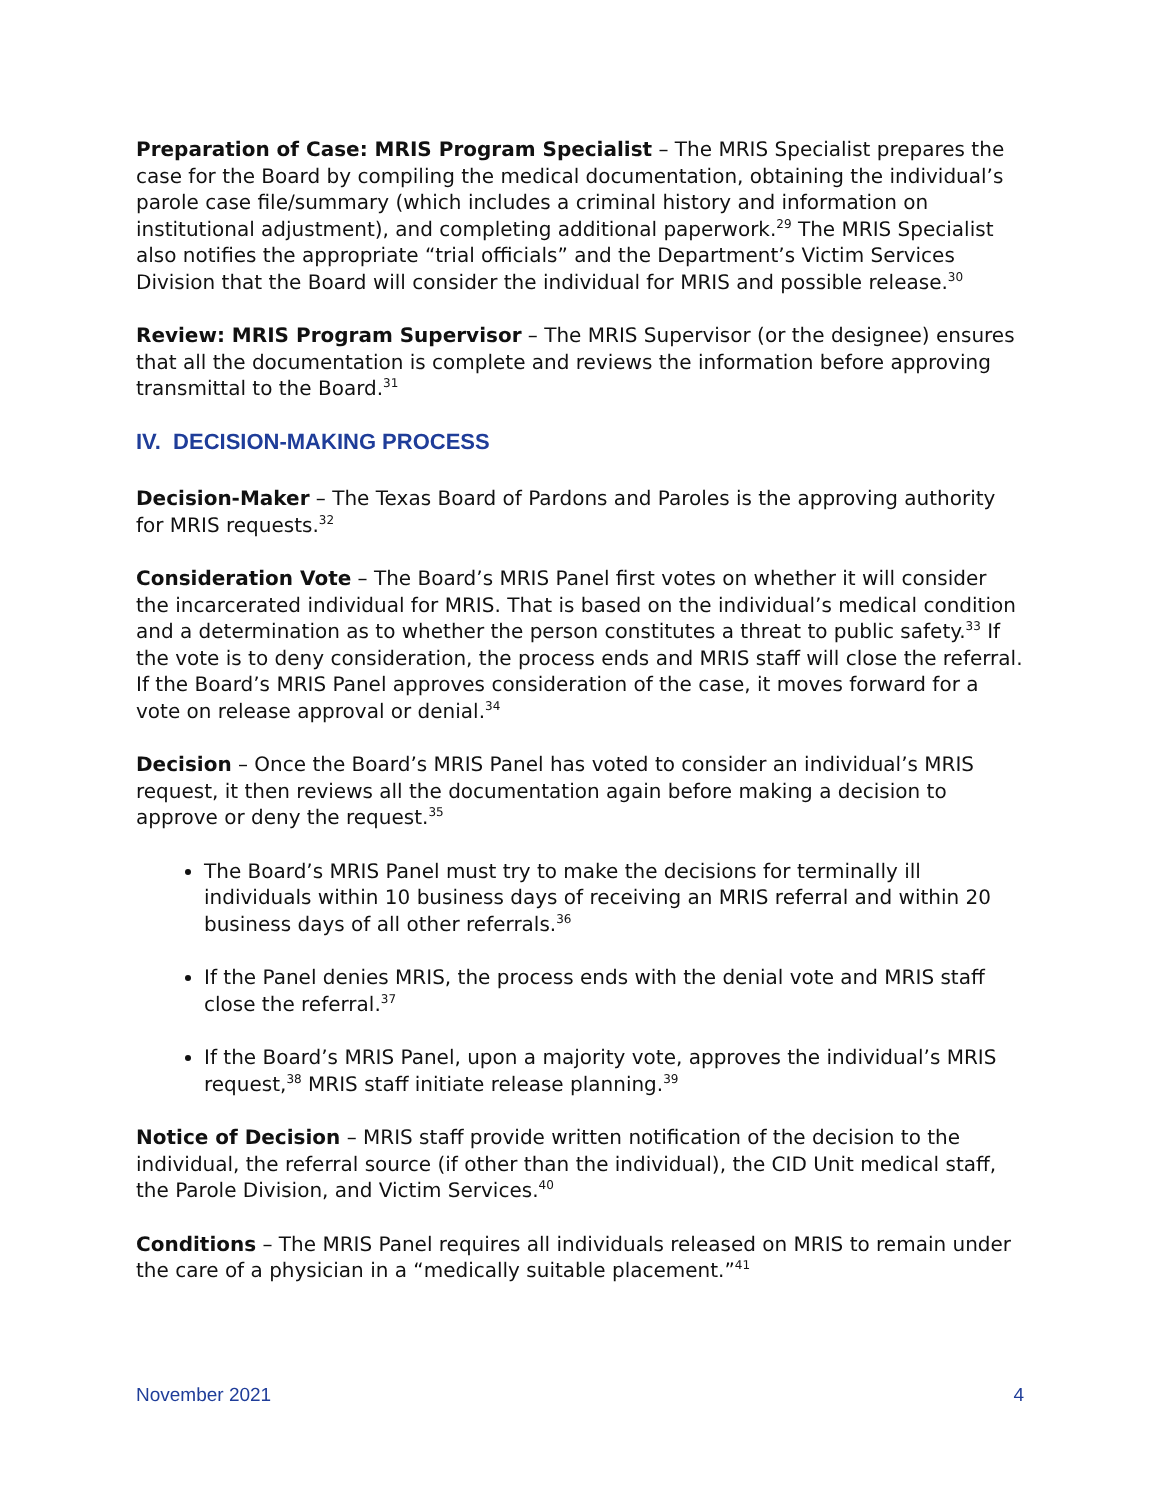Preparation of Case: MRIS Program Specialist – The MRIS Specialist prepares the case for the Board by compiling the medical documentation, obtaining the individual’s parole case file/summary (which includes a criminal history and information on institutional adjustment), and completing additional paperwork.<sup>29</sup> The MRIS Specialist also notifies the appropriate “trial officials” and the Department’s Victim Services Division that the Board will consider the individual for MRIS and possible release.<sup>30</sup>
Review: MRIS Program Supervisor – The MRIS Supervisor (or the designee) ensures that all the documentation is complete and reviews the information before approving transmittal to the Board.<sup>31</sup>
IV. DECISION-MAKING PROCESS
Decision-Maker – The Texas Board of Pardons and Paroles is the approving authority for MRIS requests.<sup>32</sup>
Consideration Vote – The Board’s MRIS Panel first votes on whether it will consider the incarcerated individual for MRIS. That is based on the individual’s medical condition and a determination as to whether the person constitutes a threat to public safety.<sup>33</sup> If the vote is to deny consideration, the process ends and MRIS staff will close the referral. If the Board’s MRIS Panel approves consideration of the case, it moves forward for a vote on release approval or denial.<sup>34</sup>
Decision – Once the Board’s MRIS Panel has voted to consider an individual’s MRIS request, it then reviews all the documentation again before making a decision to approve or deny the request.<sup>35</sup>
The Board’s MRIS Panel must try to make the decisions for terminally ill individuals within 10 business days of receiving an MRIS referral and within 20 business days of all other referrals.<sup>36</sup>
If the Panel denies MRIS, the process ends with the denial vote and MRIS staff close the referral.<sup>37</sup>
If the Board’s MRIS Panel, upon a majority vote, approves the individual’s MRIS request,<sup>38</sup> MRIS staff initiate release planning.<sup>39</sup>
Notice of Decision – MRIS staff provide written notification of the decision to the individual, the referral source (if other than the individual), the CID Unit medical staff, the Parole Division, and Victim Services.<sup>40</sup>
Conditions – The MRIS Panel requires all individuals released on MRIS to remain under the care of a physician in a “medically suitable placement.”<sup>41</sup>
November 2021 4